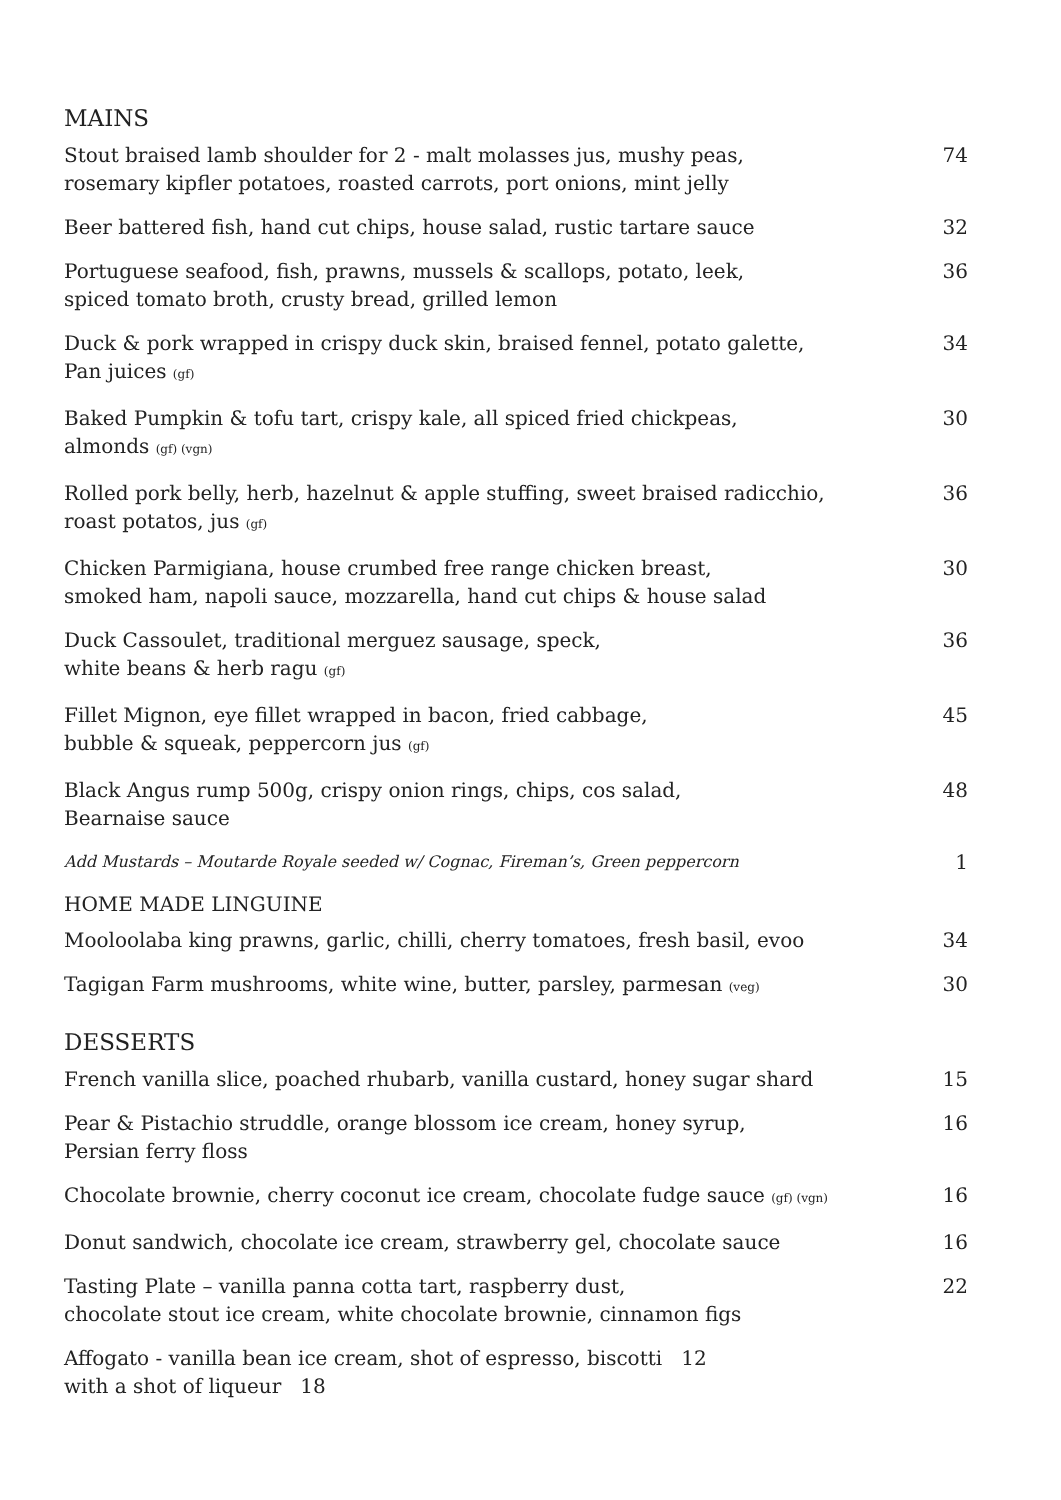MAINS
Stout braised lamb shoulder for 2 - malt molasses jus, mushy peas,
rosemary kipfler potatoes, roasted carrots, port onions, mint jelly
74
Beer battered fish, hand cut chips, house salad, rustic tartare sauce
32
Portuguese seafood, fish, prawns, mussels & scallops, potato, leek,
spiced tomato broth, crusty bread, grilled lemon
36
Duck & pork wrapped in crispy duck skin, braised fennel, potato galette,
Pan juices (gf)
34
Baked Pumpkin & tofu tart, crispy kale, all spiced fried chickpeas,
almonds (gf) (vgn)
30
Rolled pork belly, herb, hazelnut & apple stuffing, sweet braised radicchio,
roast potatos, jus (gf)
36
Chicken Parmigiana, house crumbed free range chicken breast,
smoked ham, napoli sauce, mozzarella, hand cut chips & house salad
30
Duck Cassoulet, traditional merguez sausage, speck,
white beans & herb ragu (gf)
36
Fillet Mignon, eye fillet wrapped in bacon, fried cabbage,
bubble & squeak, peppercorn jus (gf)
45
Black Angus rump 500g, crispy onion rings, chips, cos salad,
Bearnaise sauce
48
Add Mustards – Moutarde Royale seeded w/ Cognac, Fireman’s, Green peppercorn
1
HOME MADE LINGUINE
Mooloolaba king prawns, garlic, chilli, cherry tomatoes, fresh basil, evoo
34
Tagigan Farm mushrooms, white wine, butter, parsley, parmesan (veg)
30
DESSERTS
French vanilla slice, poached rhubarb, vanilla custard, honey sugar shard
15
Pear & Pistachio struddle, orange blossom ice cream, honey syrup,
Persian ferry floss
16
Chocolate brownie, cherry coconut ice cream, chocolate fudge sauce (gf) (vgn)
16
Donut sandwich, chocolate ice cream, strawberry gel, chocolate sauce
16
Tasting Plate – vanilla panna cotta tart, raspberry dust,
chocolate stout ice cream, white chocolate brownie, cinnamon figs
22
Affogato - vanilla bean ice cream, shot of espresso, biscotti 12
with a shot of liqueur 18